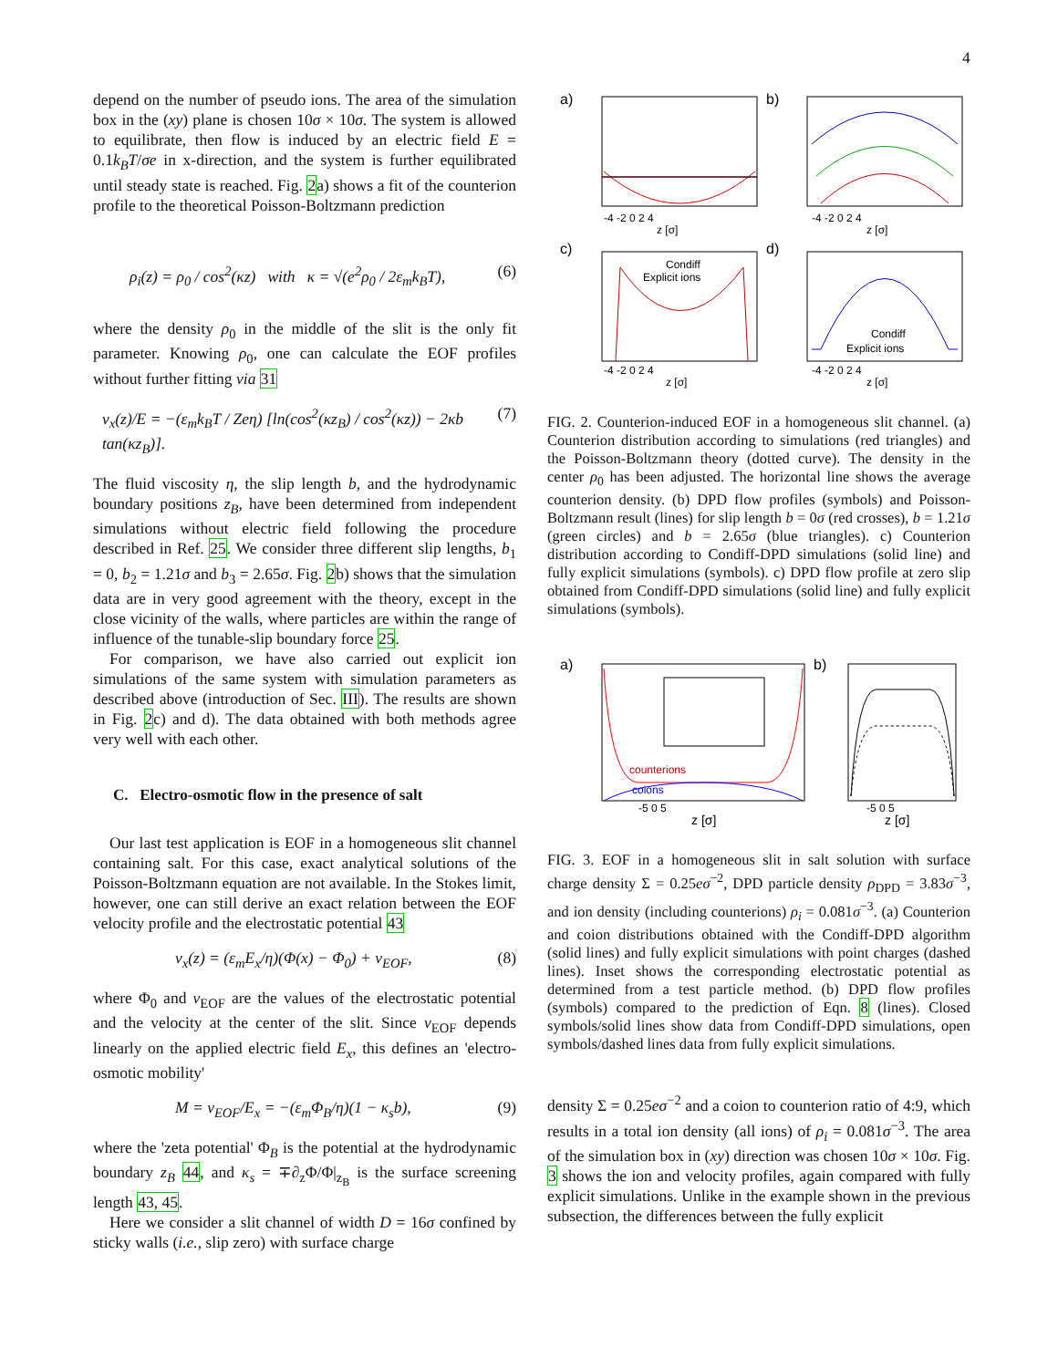4
depend on the number of pseudo ions. The area of the simulation box in the (xy) plane is chosen 10σ × 10σ. The system is allowed to equilibrate, then flow is induced by an electric field E = 0.1k<sub>B</sub>T/σe in x-direction, and the system is further equilibrated until steady state is reached. Fig. 2a) shows a fit of the counterion profile to the theoretical Poisson-Boltzmann prediction
ρ<sub>i</sub>(z) = ρ<sub>0</sub> / cos<sup>2</sup>(κz) with κ = √(e<sup>2</sup>ρ<sub>0</sub> / 2ε<sub>m</sub>k<sub>B</sub>T), (6)
where the density ρ<sub>0</sub> in the middle of the slit is the only fit parameter. Knowing ρ<sub>0</sub>, one can calculate the EOF profiles without further fitting via 31
v<sub>x</sub>(z)/E = −(ε<sub>m</sub>k<sub>B</sub>T / Zeη) [ln(cos<sup>2</sup>(κz<sub>B</sub>) / cos<sup>2</sup>(κz)) − 2κb tan(κz<sub>B</sub>)]. (7)
The fluid viscosity η, the slip length b, and the hydrodynamic boundary positions z<sub>B</sub>, have been determined from independent simulations without electric field following the procedure described in Ref. 25. We consider three different slip lengths, b<sub>1</sub> = 0, b<sub>2</sub> = 1.21σ and b<sub>3</sub> = 2.65σ. Fig. 2b) shows that the simulation data are in very good agreement with the theory, except in the close vicinity of the walls, where particles are within the range of influence of the tunable-slip boundary force 25.
For comparison, we have also carried out explicit ion simulations of the same system with simulation parameters as described above (introduction of Sec. III). The results are shown in Fig. 2c) and d). The data obtained with both methods agree very well with each other.
C. Electro-osmotic flow in the presence of salt
Our last test application is EOF in a homogeneous slit channel containing salt. For this case, exact analytical solutions of the Poisson-Boltzmann equation are not available. In the Stokes limit, however, one can still derive an exact relation between the EOF velocity profile and the electrostatic potential 43
v<sub>x</sub>(z) = (ε<sub>m</sub>E<sub>x</sub>/η)(Φ(x) − Φ<sub>0</sub>) + v<sub>EOF</sub>, (8)
where Φ<sub>0</sub> and v<sub>EOF</sub> are the values of the electrostatic potential and the velocity at the center of the slit. Since v<sub>EOF</sub> depends linearly on the applied electric field E<sub>x</sub>, this defines an 'electro-osmotic mobility'
M = v<sub>EOF</sub>/E<sub>x</sub> = −(ε<sub>m</sub>Φ<sub>B</sub>/η)(1 − κ<sub>s</sub>b), (9)
where the 'zeta potential' Φ<sub>B</sub> is the potential at the hydrodynamic boundary z<sub>B</sub> 44, and κ<sub>s</sub> = ∓∂<sub>z</sub>Φ/Φ|<sub>z<sub>B</sub></sub> is the surface screening length 43, 45.
Here we consider a slit channel of width D = 16σ confined by sticky walls (i.e., slip zero) with surface charge
a)
-4 -2 0 2 4
z [σ]
b)
-4 -2 0 2 4
z [σ]
c)
Condiff
Explicit ions
-4 -2 0 2 4
z [σ]
d)
Condiff
Explicit ions
-4 -2 0 2 4
z [σ]
FIG. 2. Counterion-induced EOF in a homogeneous slit channel. (a) Counterion distribution according to simulations (red triangles) and the Poisson-Boltzmann theory (dotted curve). The density in the center ρ<sub>0</sub> has been adjusted. The horizontal line shows the average counterion density. (b) DPD flow profiles (symbols) and Poisson-Boltzmann result (lines) for slip length b = 0σ (red crosses), b = 1.21σ (green circles) and b = 2.65σ (blue triangles). c) Counterion distribution according to Condiff-DPD simulations (solid line) and fully explicit simulations (symbols). c) DPD flow profile at zero slip obtained from Condiff-DPD simulations (solid line) and fully explicit simulations (symbols).
a)
counterions
coions
-5 0 5
z [σ]
b)
-5 0 5
z [σ]
FIG. 3. EOF in a homogeneous slit in salt solution with surface charge density Σ = 0.25eσ<sup>−2</sup>, DPD particle density ρ<sub>DPD</sub> = 3.83σ<sup>−3</sup>, and ion density (including counterions) ρ<sub>i</sub> = 0.081σ<sup>−3</sup>. (a) Counterion and coion distributions obtained with the Condiff-DPD algorithm (solid lines) and fully explicit simulations with point charges (dashed lines). Inset shows the corresponding electrostatic potential as determined from a test particle method. (b) DPD flow profiles (symbols) compared to the prediction of Eqn. 8 (lines). Closed symbols/solid lines show data from Condiff-DPD simulations, open symbols/dashed lines data from fully explicit simulations.
density Σ = 0.25eσ<sup>−2</sup> and a coion to counterion ratio of 4:9, which results in a total ion density (all ions) of ρ<sub>i</sub> = 0.081σ<sup>−3</sup>. The area of the simulation box in (xy) direction was chosen 10σ × 10σ. Fig. 3 shows the ion and velocity profiles, again compared with fully explicit simulations. Unlike in the example shown in the previous subsection, the differences between the fully explicit